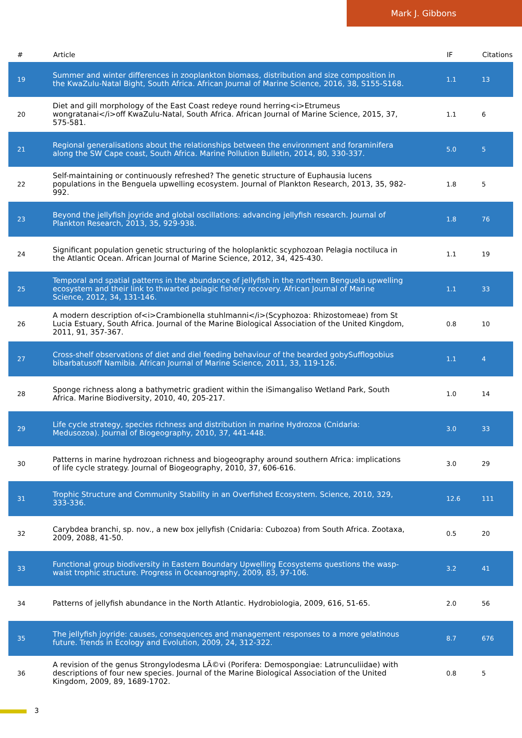Mark J. Gibbons
| # | Article | IF | Citations |
| --- | --- | --- | --- |
| 19 | Summer and winter differences in zooplankton biomass, distribution and size composition in the KwaZulu-Natal Bight, South Africa. African Journal of Marine Science, 2016, 38, S155-S168. | 1.1 | 13 |
| 20 | Diet and gill morphology of the East Coast redeye round herring<i>Etrumeus wongratanai</i>off KwaZulu-Natal, South Africa. African Journal of Marine Science, 2015, 37, 575-581. | 1.1 | 6 |
| 21 | Regional generalisations about the relationships between the environment and foraminifera along the SW Cape coast, South Africa. Marine Pollution Bulletin, 2014, 80, 330-337. | 5.0 | 5 |
| 22 | Self-maintaining or continuously refreshed? The genetic structure of Euphausia lucens populations in the Benguela upwelling ecosystem. Journal of Plankton Research, 2013, 35, 982-992. | 1.8 | 5 |
| 23 | Beyond the jellyfish joyride and global oscillations: advancing jellyfish research. Journal of Plankton Research, 2013, 35, 929-938. | 1.8 | 76 |
| 24 | Significant population genetic structuring of the holoplanktic scyphozoan Pelagia noctiluca in the Atlantic Ocean. African Journal of Marine Science, 2012, 34, 425-430. | 1.1 | 19 |
| 25 | Temporal and spatial patterns in the abundance of jellyfish in the northern Benguela upwelling ecosystem and their link to thwarted pelagic fishery recovery. African Journal of Marine Science, 2012, 34, 131-146. | 1.1 | 33 |
| 26 | A modern description of<i>Crambionella stuhlmanni</i>(Scyphozoa: Rhizostomeae) from St Lucia Estuary, South Africa. Journal of the Marine Biological Association of the United Kingdom, 2011, 91, 357-367. | 0.8 | 10 |
| 27 | Cross-shelf observations of diet and diel feeding behaviour of the bearded gobySufflogobius bibarbatusoff Namibia. African Journal of Marine Science, 2011, 33, 119-126. | 1.1 | 4 |
| 28 | Sponge richness along a bathymetric gradient within the iSimangaliso Wetland Park, South Africa. Marine Biodiversity, 2010, 40, 205-217. | 1.0 | 14 |
| 29 | Life cycle strategy, species richness and distribution in marine Hydrozoa (Cnidaria: Medusozoa). Journal of Biogeography, 2010, 37, 441-448. | 3.0 | 33 |
| 30 | Patterns in marine hydrozoan richness and biogeography around southern Africa: implications of life cycle strategy. Journal of Biogeography, 2010, 37, 606-616. | 3.0 | 29 |
| 31 | Trophic Structure and Community Stability in an Overfished Ecosystem. Science, 2010, 329, 333-336. | 12.6 | 111 |
| 32 | Carybdea branchi, sp. nov., a new box jellyfish (Cnidaria: Cubozoa) from South Africa. Zootaxa, 2009, 2088, 41-50. | 0.5 | 20 |
| 33 | Functional group biodiversity in Eastern Boundary Upwelling Ecosystems questions the wasp-waist trophic structure. Progress in Oceanography, 2009, 83, 97-106. | 3.2 | 41 |
| 34 | Patterns of jellyfish abundance in the North Atlantic. Hydrobiologia, 2009, 616, 51-65. | 2.0 | 56 |
| 35 | The jellyfish joyride: causes, consequences and management responses to a more gelatinous future. Trends in Ecology and Evolution, 2009, 24, 312-322. | 8.7 | 676 |
| 36 | A revision of the genus Strongylodesma LÃ©vi (Porifera: Demospongiae: Latrunculiidae) with descriptions of four new species. Journal of the Marine Biological Association of the United Kingdom, 2009, 89, 1689-1702. | 0.8 | 5 |
3